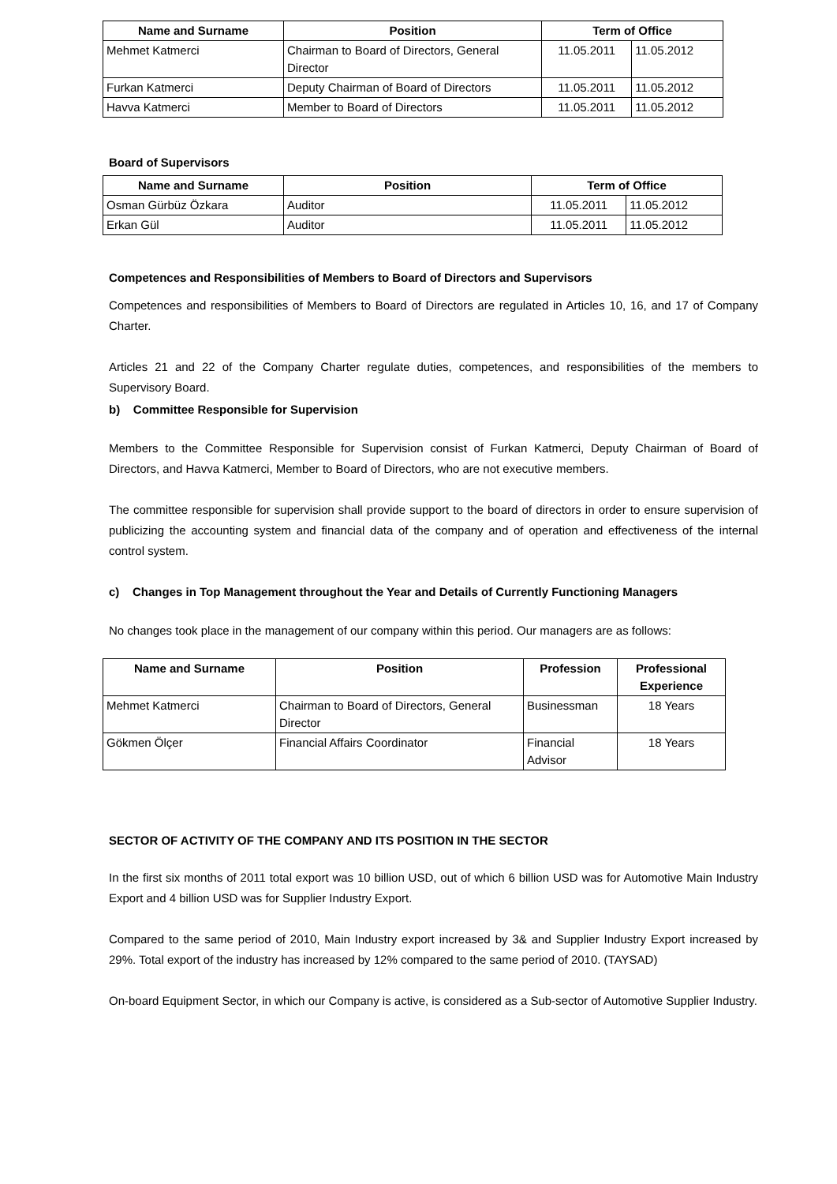| Name and Surname | Position | Term of Office | |
| --- | --- | --- | --- |
| Mehmet Katmerci | Chairman to Board of Directors, General Director | 11.05.2011 | 11.05.2012 |
| Furkan Katmerci | Deputy Chairman of Board of Directors | 11.05.2011 | 11.05.2012 |
| Havva Katmerci | Member to Board of Directors | 11.05.2011 | 11.05.2012 |
Board of Supervisors
| Name and Surname | Position | Term of Office | |
| --- | --- | --- | --- |
| Osman Gürbüz Özkara | Auditor | 11.05.2011 | 11.05.2012 |
| Erkan Gül | Auditor | 11.05.2011 | 11.05.2012 |
Competences and Responsibilities of Members to Board of Directors and Supervisors
Competences and responsibilities of Members to Board of Directors are regulated in Articles 10, 16, and 17 of Company Charter.
Articles 21 and 22 of the Company Charter regulate duties, competences, and responsibilities of the members to Supervisory Board.
b) Committee Responsible for Supervision
Members to the Committee Responsible for Supervision consist of Furkan Katmerci, Deputy Chairman of Board of Directors, and Havva Katmerci, Member to Board of Directors, who are not executive members.
The committee responsible for supervision shall provide support to the board of directors in order to ensure supervision of publicizing the accounting system and financial data of the company and of operation and effectiveness of the internal control system.
c) Changes in Top Management throughout the Year and Details of Currently Functioning Managers
No changes took place in the management of our company within this period. Our managers are as follows:
| Name and Surname | Position | Profession | Professional Experience |
| --- | --- | --- | --- |
| Mehmet Katmerci | Chairman to Board of Directors, General Director | Businessman | 18 Years |
| Gökmen Ölçer | Financial Affairs Coordinator | Financial Advisor | 18 Years |
SECTOR OF ACTIVITY OF THE COMPANY AND ITS POSITION IN THE SECTOR
In the first six months of 2011 total export was 10 billion USD, out of which 6 billion USD was for Automotive Main Industry Export and 4 billion USD was for Supplier Industry Export.
Compared to the same period of 2010, Main Industry export increased by 3& and Supplier Industry Export increased by 29%. Total export of the industry has increased by 12% compared to the same period of 2010. (TAYSAD)
On-board Equipment Sector, in which our Company is active, is considered as a Sub-sector of Automotive Supplier Industry.